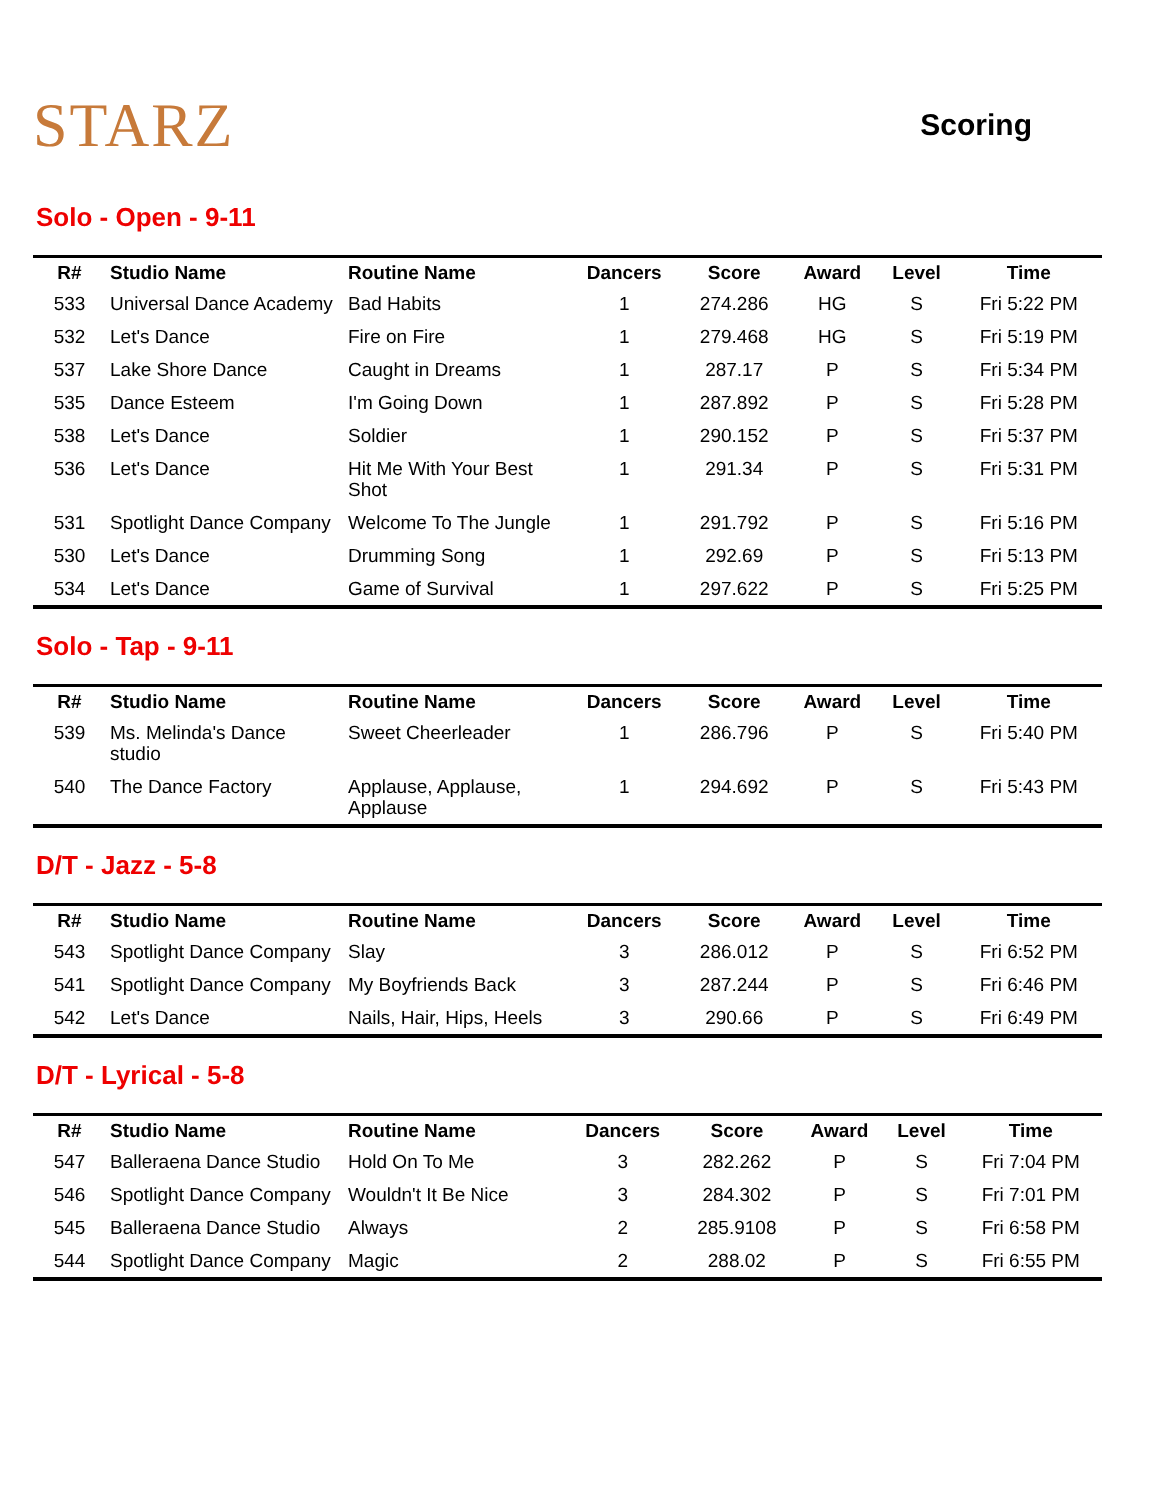STARZ
Scoring
Solo - Open - 9-11
| R# | Studio Name | Routine Name | Dancers | Score | Award | Level | Time |
| --- | --- | --- | --- | --- | --- | --- | --- |
| 533 | Universal Dance Academy | Bad Habits | 1 | 274.286 | HG | S | Fri 5:22 PM |
| 532 | Let's Dance | Fire on Fire | 1 | 279.468 | HG | S | Fri 5:19 PM |
| 537 | Lake Shore Dance | Caught in Dreams | 1 | 287.17 | P | S | Fri 5:34 PM |
| 535 | Dance Esteem | I'm Going Down | 1 | 287.892 | P | S | Fri 5:28 PM |
| 538 | Let's Dance | Soldier | 1 | 290.152 | P | S | Fri 5:37 PM |
| 536 | Let's Dance | Hit Me With Your Best Shot | 1 | 291.34 | P | S | Fri 5:31 PM |
| 531 | Spotlight Dance Company | Welcome To The Jungle | 1 | 291.792 | P | S | Fri 5:16 PM |
| 530 | Let's Dance | Drumming Song | 1 | 292.69 | P | S | Fri 5:13 PM |
| 534 | Let's Dance | Game of Survival | 1 | 297.622 | P | S | Fri 5:25 PM |
Solo - Tap - 9-11
| R# | Studio Name | Routine Name | Dancers | Score | Award | Level | Time |
| --- | --- | --- | --- | --- | --- | --- | --- |
| 539 | Ms. Melinda's Dance studio | Sweet Cheerleader | 1 | 286.796 | P | S | Fri 5:40 PM |
| 540 | The Dance Factory | Applause, Applause, Applause | 1 | 294.692 | P | S | Fri 5:43 PM |
D/T - Jazz - 5-8
| R# | Studio Name | Routine Name | Dancers | Score | Award | Level | Time |
| --- | --- | --- | --- | --- | --- | --- | --- |
| 543 | Spotlight Dance Company | Slay | 3 | 286.012 | P | S | Fri 6:52 PM |
| 541 | Spotlight Dance Company | My Boyfriends Back | 3 | 287.244 | P | S | Fri 6:46 PM |
| 542 | Let's Dance | Nails, Hair, Hips, Heels | 3 | 290.66 | P | S | Fri 6:49 PM |
D/T - Lyrical - 5-8
| R# | Studio Name | Routine Name | Dancers | Score | Award | Level | Time |
| --- | --- | --- | --- | --- | --- | --- | --- |
| 547 | Balleraena Dance Studio | Hold On To Me | 3 | 282.262 | P | S | Fri 7:04 PM |
| 546 | Spotlight Dance Company | Wouldn't It Be Nice | 3 | 284.302 | P | S | Fri 7:01 PM |
| 545 | Balleraena Dance Studio | Always | 2 | 285.9108 | P | S | Fri 6:58 PM |
| 544 | Spotlight Dance Company | Magic | 2 | 288.02 | P | S | Fri 6:55 PM |